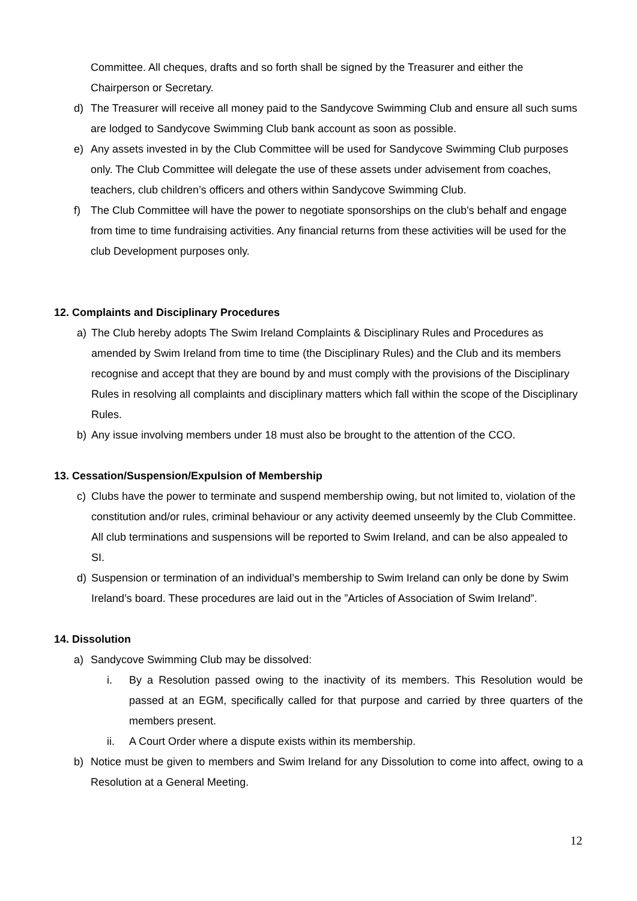Committee. All cheques, drafts and so forth shall be signed by the Treasurer and either the Chairperson or Secretary.
d) The Treasurer will receive all money paid to the Sandycove Swimming Club and ensure all such sums are lodged to Sandycove Swimming Club bank account as soon as possible.
e) Any assets invested in by the Club Committee will be used for Sandycove Swimming Club purposes only. The Club Committee will delegate the use of these assets under advisement from coaches, teachers, club children’s officers and others within Sandycove Swimming Club.
f) The Club Committee will have the power to negotiate sponsorships on the club's behalf and engage from time to time fundraising activities. Any financial returns from these activities will be used for the club Development purposes only.
12. Complaints and Disciplinary Procedures
a) The Club hereby adopts The Swim Ireland Complaints & Disciplinary Rules and Procedures as amended by Swim Ireland from time to time (the Disciplinary Rules) and the Club and its members recognise and accept that they are bound by and must comply with the provisions of the Disciplinary Rules in resolving all complaints and disciplinary matters which fall within the scope of the Disciplinary Rules.
b) Any issue involving members under 18 must also be brought to the attention of the CCO.
13. Cessation/Suspension/Expulsion of Membership
c) Clubs have the power to terminate and suspend membership owing, but not limited to, violation of the constitution and/or rules, criminal behaviour or any activity deemed unseemly by the Club Committee. All club terminations and suspensions will be reported to Swim Ireland, and can be also appealed to SI.
d) Suspension or termination of an individual’s membership to Swim Ireland can only be done by Swim Ireland’s board. These procedures are laid out in the ”Articles of Association of Swim Ireland”.
14. Dissolution
a) Sandycove Swimming Club may be dissolved:
i. By a Resolution passed owing to the inactivity of its members. This Resolution would be passed at an EGM, specifically called for that purpose and carried by three quarters of the members present.
ii. A Court Order where a dispute exists within its membership.
b) Notice must be given to members and Swim Ireland for any Dissolution to come into affect, owing to a Resolution at a General Meeting.
12